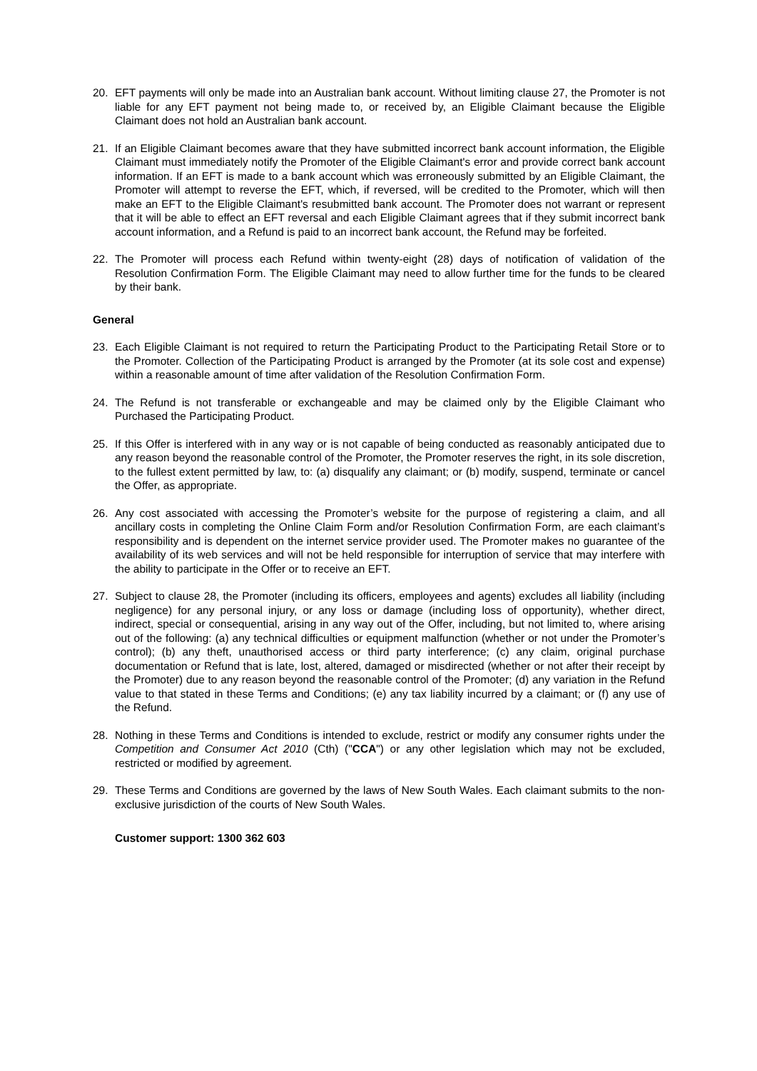20. EFT payments will only be made into an Australian bank account. Without limiting clause 27, the Promoter is not liable for any EFT payment not being made to, or received by, an Eligible Claimant because the Eligible Claimant does not hold an Australian bank account.
21. If an Eligible Claimant becomes aware that they have submitted incorrect bank account information, the Eligible Claimant must immediately notify the Promoter of the Eligible Claimant's error and provide correct bank account information. If an EFT is made to a bank account which was erroneously submitted by an Eligible Claimant, the Promoter will attempt to reverse the EFT, which, if reversed, will be credited to the Promoter, which will then make an EFT to the Eligible Claimant's resubmitted bank account. The Promoter does not warrant or represent that it will be able to effect an EFT reversal and each Eligible Claimant agrees that if they submit incorrect bank account information, and a Refund is paid to an incorrect bank account, the Refund may be forfeited.
22. The Promoter will process each Refund within twenty-eight (28) days of notification of validation of the Resolution Confirmation Form. The Eligible Claimant may need to allow further time for the funds to be cleared by their bank.
General
23. Each Eligible Claimant is not required to return the Participating Product to the Participating Retail Store or to the Promoter. Collection of the Participating Product is arranged by the Promoter (at its sole cost and expense) within a reasonable amount of time after validation of the Resolution Confirmation Form.
24. The Refund is not transferable or exchangeable and may be claimed only by the Eligible Claimant who Purchased the Participating Product.
25. If this Offer is interfered with in any way or is not capable of being conducted as reasonably anticipated due to any reason beyond the reasonable control of the Promoter, the Promoter reserves the right, in its sole discretion, to the fullest extent permitted by law, to: (a) disqualify any claimant; or (b) modify, suspend, terminate or cancel the Offer, as appropriate.
26. Any cost associated with accessing the Promoter’s website for the purpose of registering a claim, and all ancillary costs in completing the Online Claim Form and/or Resolution Confirmation Form, are each claimant’s responsibility and is dependent on the internet service provider used. The Promoter makes no guarantee of the availability of its web services and will not be held responsible for interruption of service that may interfere with the ability to participate in the Offer or to receive an EFT.
27. Subject to clause 28, the Promoter (including its officers, employees and agents) excludes all liability (including negligence) for any personal injury, or any loss or damage (including loss of opportunity), whether direct, indirect, special or consequential, arising in any way out of the Offer, including, but not limited to, where arising out of the following: (a) any technical difficulties or equipment malfunction (whether or not under the Promoter’s control); (b) any theft, unauthorised access or third party interference; (c) any claim, original purchase documentation or Refund that is late, lost, altered, damaged or misdirected (whether or not after their receipt by the Promoter) due to any reason beyond the reasonable control of the Promoter; (d) any variation in the Refund value to that stated in these Terms and Conditions; (e) any tax liability incurred by a claimant; or (f) any use of the Refund.
28. Nothing in these Terms and Conditions is intended to exclude, restrict or modify any consumer rights under the Competition and Consumer Act 2010 (Cth) ("CCA") or any other legislation which may not be excluded, restricted or modified by agreement.
29. These Terms and Conditions are governed by the laws of New South Wales. Each claimant submits to the non-exclusive jurisdiction of the courts of New South Wales.
Customer support: 1300 362 603